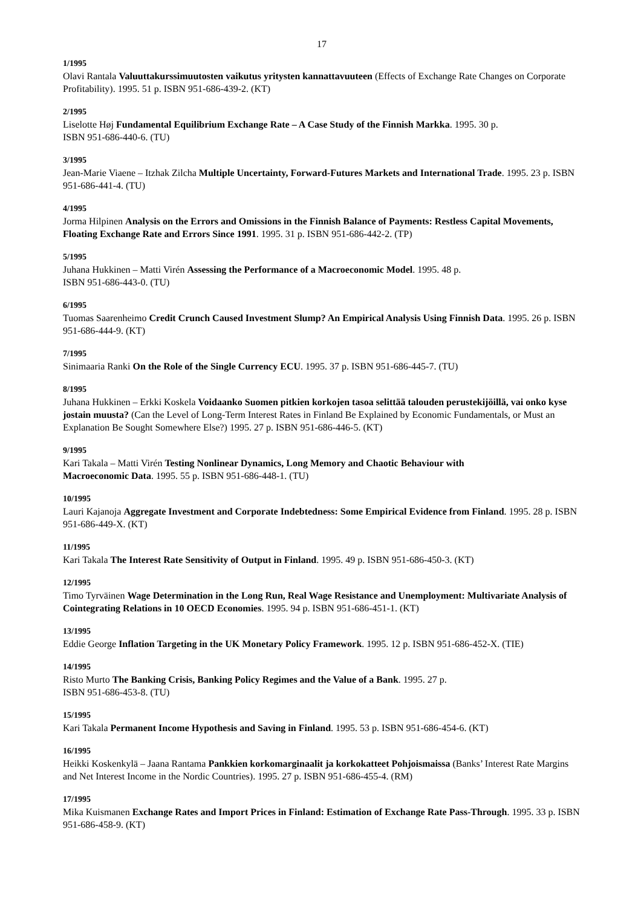17
1/1995
Olavi Rantala Valuuttakurssimuutosten vaikutus yritysten kannattavuuteen (Effects of Exchange Rate Changes on Corporate Profitability). 1995. 51 p. ISBN 951-686-439-2. (KT)
2/1995
Liselotte Høj Fundamental Equilibrium Exchange Rate – A Case Study of the Finnish Markka. 1995. 30 p.
ISBN 951-686-440-6. (TU)
3/1995
Jean-Marie Viaene – Itzhak Zilcha Multiple Uncertainty, Forward-Futures Markets and International Trade. 1995. 23 p. ISBN 951-686-441-4. (TU)
4/1995
Jorma Hilpinen Analysis on the Errors and Omissions in the Finnish Balance of Payments: Restless Capital Movements, Floating Exchange Rate and Errors Since 1991. 1995. 31 p. ISBN 951-686-442-2. (TP)
5/1995
Juhana Hukkinen – Matti Virén Assessing the Performance of a Macroeconomic Model. 1995. 48 p.
ISBN 951-686-443-0. (TU)
6/1995
Tuomas Saarenheimo Credit Crunch Caused Investment Slump? An Empirical Analysis Using Finnish Data. 1995. 26 p. ISBN 951-686-444-9. (KT)
7/1995
Sinimaaria Ranki On the Role of the Single Currency ECU. 1995. 37 p. ISBN 951-686-445-7. (TU)
8/1995
Juhana Hukkinen – Erkki Koskela Voidaanko Suomen pitkien korkojen tasoa selittää talouden perustekijöillä, vai onko kyse jostain muusta? (Can the Level of Long-Term Interest Rates in Finland Be Explained by Economic Fundamentals, or Must an Explanation Be Sought Somewhere Else?) 1995. 27 p. ISBN 951-686-446-5. (KT)
9/1995
Kari Takala – Matti Virén Testing Nonlinear Dynamics, Long Memory and Chaotic Behaviour with
Macroeconomic Data. 1995. 55 p. ISBN 951-686-448-1. (TU)
10/1995
Lauri Kajanoja Aggregate Investment and Corporate Indebtedness: Some Empirical Evidence from Finland. 1995. 28 p. ISBN 951-686-449-X. (KT)
11/1995
Kari Takala The Interest Rate Sensitivity of Output in Finland. 1995. 49 p. ISBN 951-686-450-3. (KT)
12/1995
Timo Tyrväinen Wage Determination in the Long Run, Real Wage Resistance and Unemployment: Multivariate Analysis of Cointegrating Relations in 10 OECD Economies. 1995. 94 p. ISBN 951-686-451-1. (KT)
13/1995
Eddie George Inflation Targeting in the UK Monetary Policy Framework. 1995. 12 p. ISBN 951-686-452-X. (TIE)
14/1995
Risto Murto The Banking Crisis, Banking Policy Regimes and the Value of a Bank. 1995. 27 p.
ISBN 951-686-453-8. (TU)
15/1995
Kari Takala Permanent Income Hypothesis and Saving in Finland. 1995. 53 p. ISBN 951-686-454-6. (KT)
16/1995
Heikki Koskenkylä – Jaana Rantama Pankkien korkomarginaalit ja korkokatteet Pohjoismaissa (Banks’ Interest Rate Margins and Net Interest Income in the Nordic Countries). 1995. 27 p. ISBN 951-686-455-4. (RM)
17/1995
Mika Kuismanen Exchange Rates and Import Prices in Finland: Estimation of Exchange Rate Pass-Through. 1995. 33 p. ISBN 951-686-458-9. (KT)